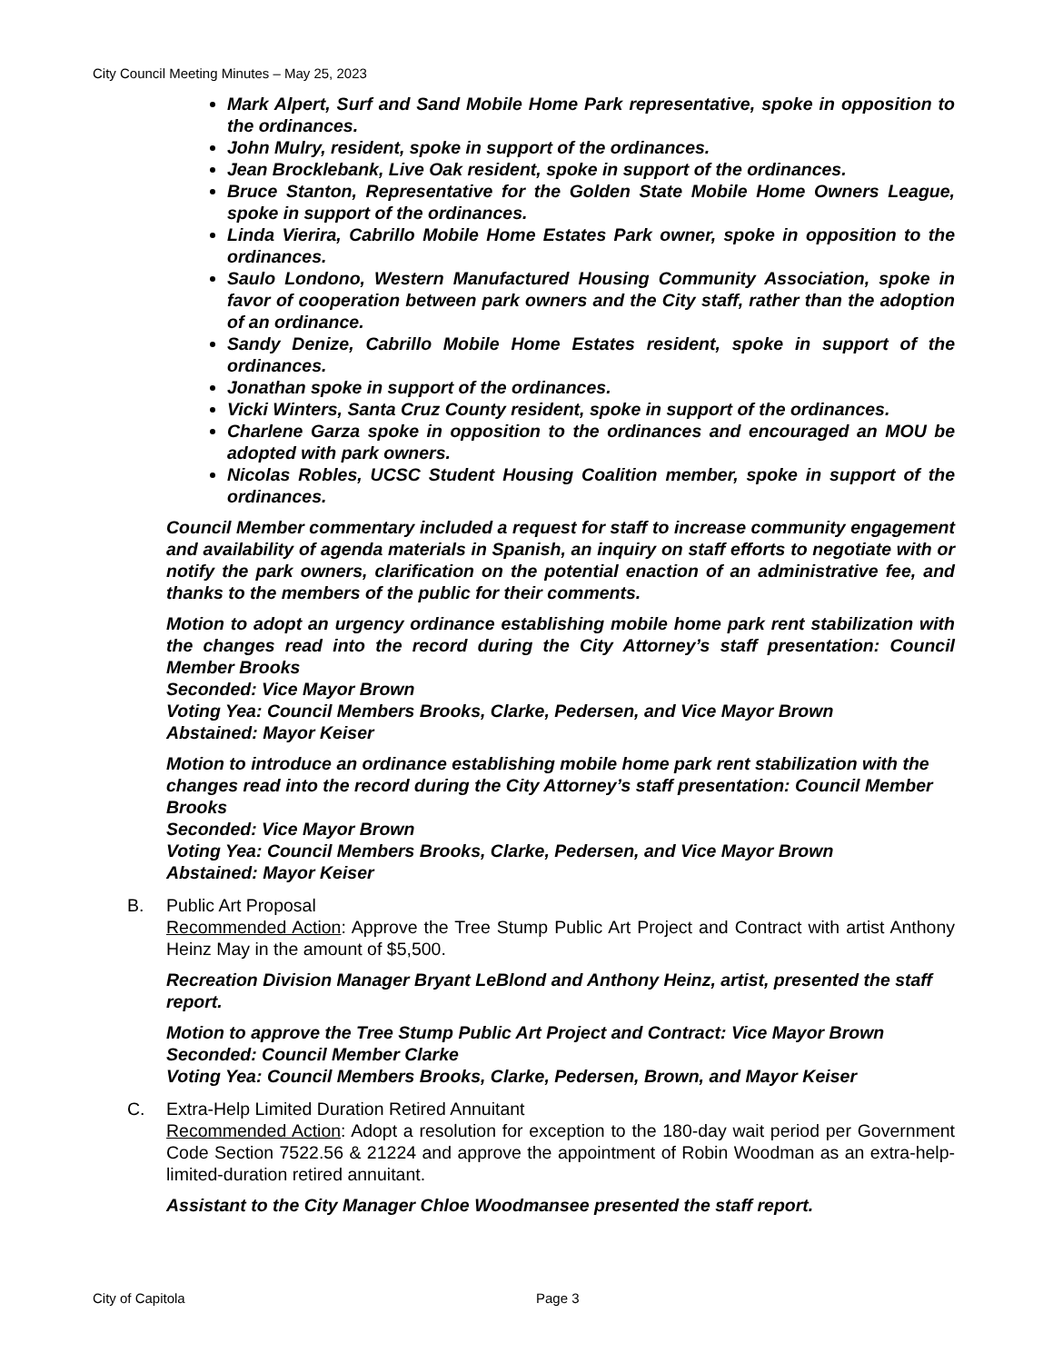City Council Meeting Minutes – May 25, 2023
Mark Alpert, Surf and Sand Mobile Home Park representative, spoke in opposition to the ordinances.
John Mulry, resident, spoke in support of the ordinances.
Jean Brocklebank, Live Oak resident, spoke in support of the ordinances.
Bruce Stanton, Representative for the Golden State Mobile Home Owners League, spoke in support of the ordinances.
Linda Vierira, Cabrillo Mobile Home Estates Park owner, spoke in opposition to the ordinances.
Saulo Londono, Western Manufactured Housing Community Association, spoke in favor of cooperation between park owners and the City staff, rather than the adoption of an ordinance.
Sandy Denize, Cabrillo Mobile Home Estates resident, spoke in support of the ordinances.
Jonathan spoke in support of the ordinances.
Vicki Winters, Santa Cruz County resident, spoke in support of the ordinances.
Charlene Garza spoke in opposition to the ordinances and encouraged an MOU be adopted with park owners.
Nicolas Robles, UCSC Student Housing Coalition member, spoke in support of the ordinances.
Council Member commentary included a request for staff to increase community engagement and availability of agenda materials in Spanish, an inquiry on staff efforts to negotiate with or notify the park owners, clarification on the potential enaction of an administrative fee, and thanks to the members of the public for their comments.
Motion to adopt an urgency ordinance establishing mobile home park rent stabilization with the changes read into the record during the City Attorney’s staff presentation: Council Member Brooks
Seconded: Vice Mayor Brown
Voting Yea: Council Members Brooks, Clarke, Pedersen, and Vice Mayor Brown
Abstained: Mayor Keiser
Motion to introduce an ordinance establishing mobile home park rent stabilization with the changes read into the record during the City Attorney’s staff presentation: Council Member Brooks
Seconded: Vice Mayor Brown
Voting Yea: Council Members Brooks, Clarke, Pedersen, and Vice Mayor Brown
Abstained: Mayor Keiser
B. Public Art Proposal
Recommended Action: Approve the Tree Stump Public Art Project and Contract with artist Anthony Heinz May in the amount of $5,500.
Recreation Division Manager Bryant LeBlond and Anthony Heinz, artist, presented the staff report.
Motion to approve the Tree Stump Public Art Project and Contract: Vice Mayor Brown
Seconded: Council Member Clarke
Voting Yea: Council Members Brooks, Clarke, Pedersen, Brown, and Mayor Keiser
C. Extra-Help Limited Duration Retired Annuitant
Recommended Action: Adopt a resolution for exception to the 180-day wait period per Government Code Section 7522.56 & 21224 and approve the appointment of Robin Woodman as an extra-help-limited-duration retired annuitant.
Assistant to the City Manager Chloe Woodmansee presented the staff report.
City of Capitola Page 3